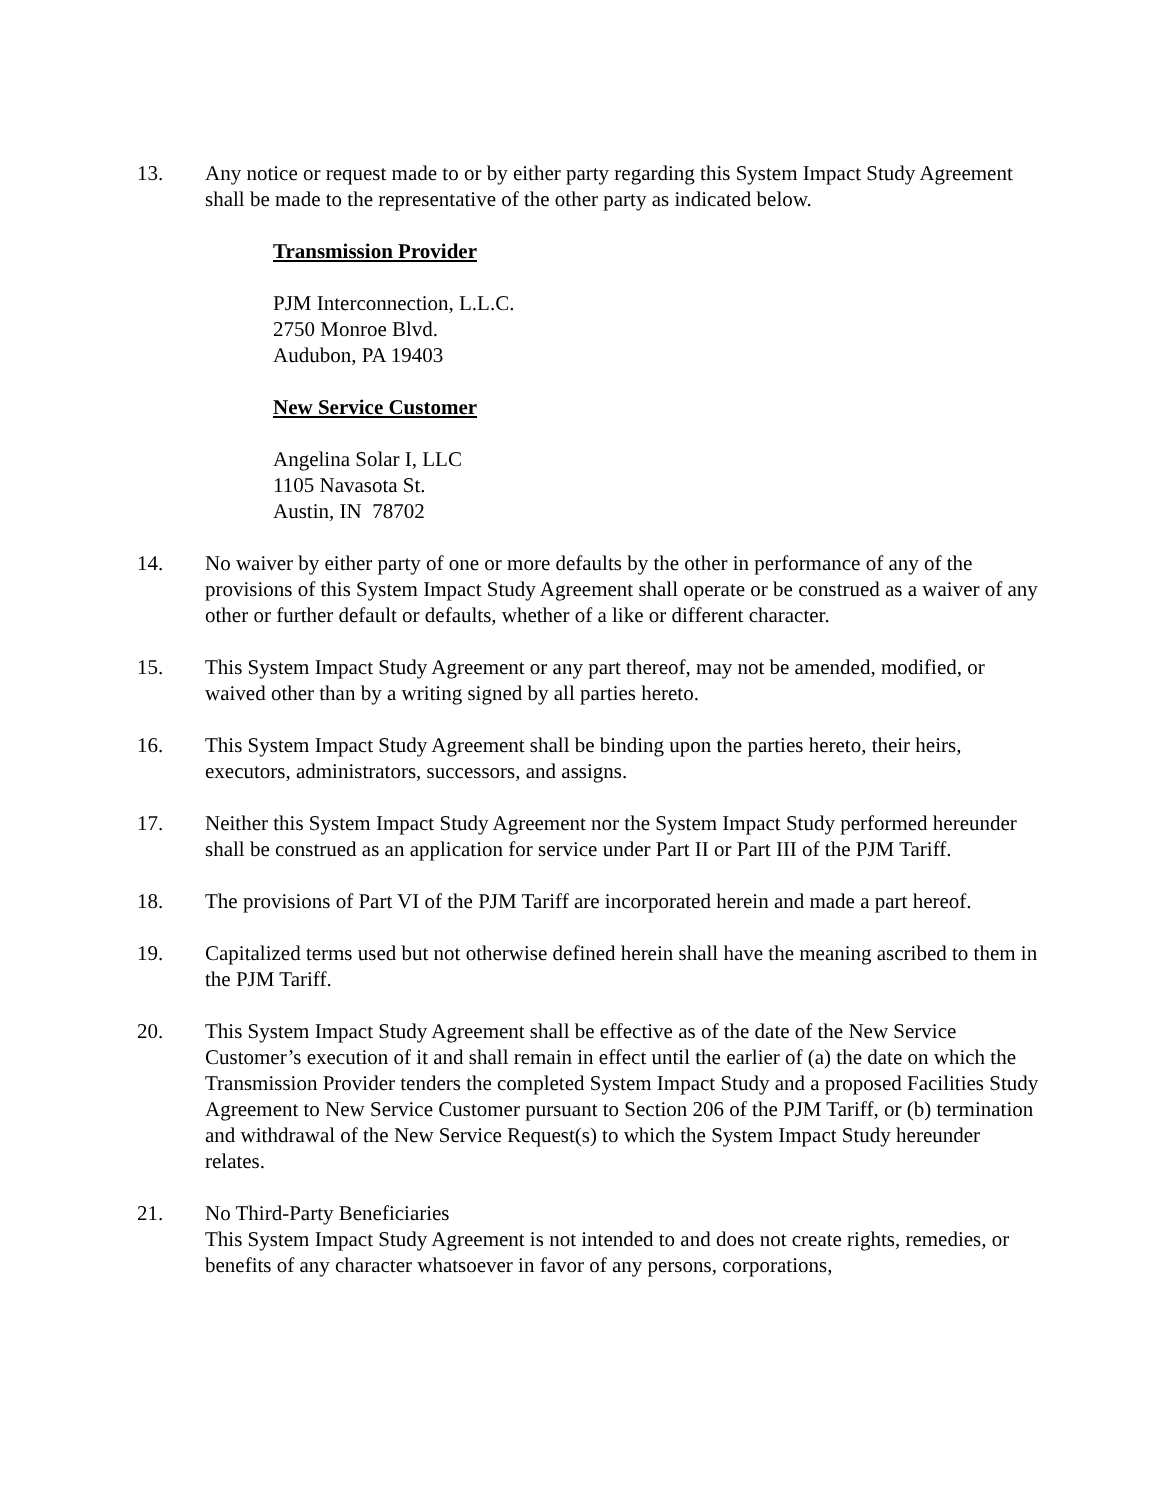13. Any notice or request made to or by either party regarding this System Impact Study Agreement shall be made to the representative of the other party as indicated below.
Transmission Provider
PJM Interconnection, L.L.C.
2750 Monroe Blvd.
Audubon, PA 19403
New Service Customer
Angelina Solar I, LLC
1105 Navasota St.
Austin, IN 78702
14. No waiver by either party of one or more defaults by the other in performance of any of the provisions of this System Impact Study Agreement shall operate or be construed as a waiver of any other or further default or defaults, whether of a like or different character.
15. This System Impact Study Agreement or any part thereof, may not be amended, modified, or waived other than by a writing signed by all parties hereto.
16. This System Impact Study Agreement shall be binding upon the parties hereto, their heirs, executors, administrators, successors, and assigns.
17. Neither this System Impact Study Agreement nor the System Impact Study performed hereunder shall be construed as an application for service under Part II or Part III of the PJM Tariff.
18. The provisions of Part VI of the PJM Tariff are incorporated herein and made a part hereof.
19. Capitalized terms used but not otherwise defined herein shall have the meaning ascribed to them in the PJM Tariff.
20. This System Impact Study Agreement shall be effective as of the date of the New Service Customer’s execution of it and shall remain in effect until the earlier of (a) the date on which the Transmission Provider tenders the completed System Impact Study and a proposed Facilities Study Agreement to New Service Customer pursuant to Section 206 of the PJM Tariff, or (b) termination and withdrawal of the New Service Request(s) to which the System Impact Study hereunder relates.
21. No Third-Party Beneficiaries
This System Impact Study Agreement is not intended to and does not create rights, remedies, or benefits of any character whatsoever in favor of any persons, corporations,